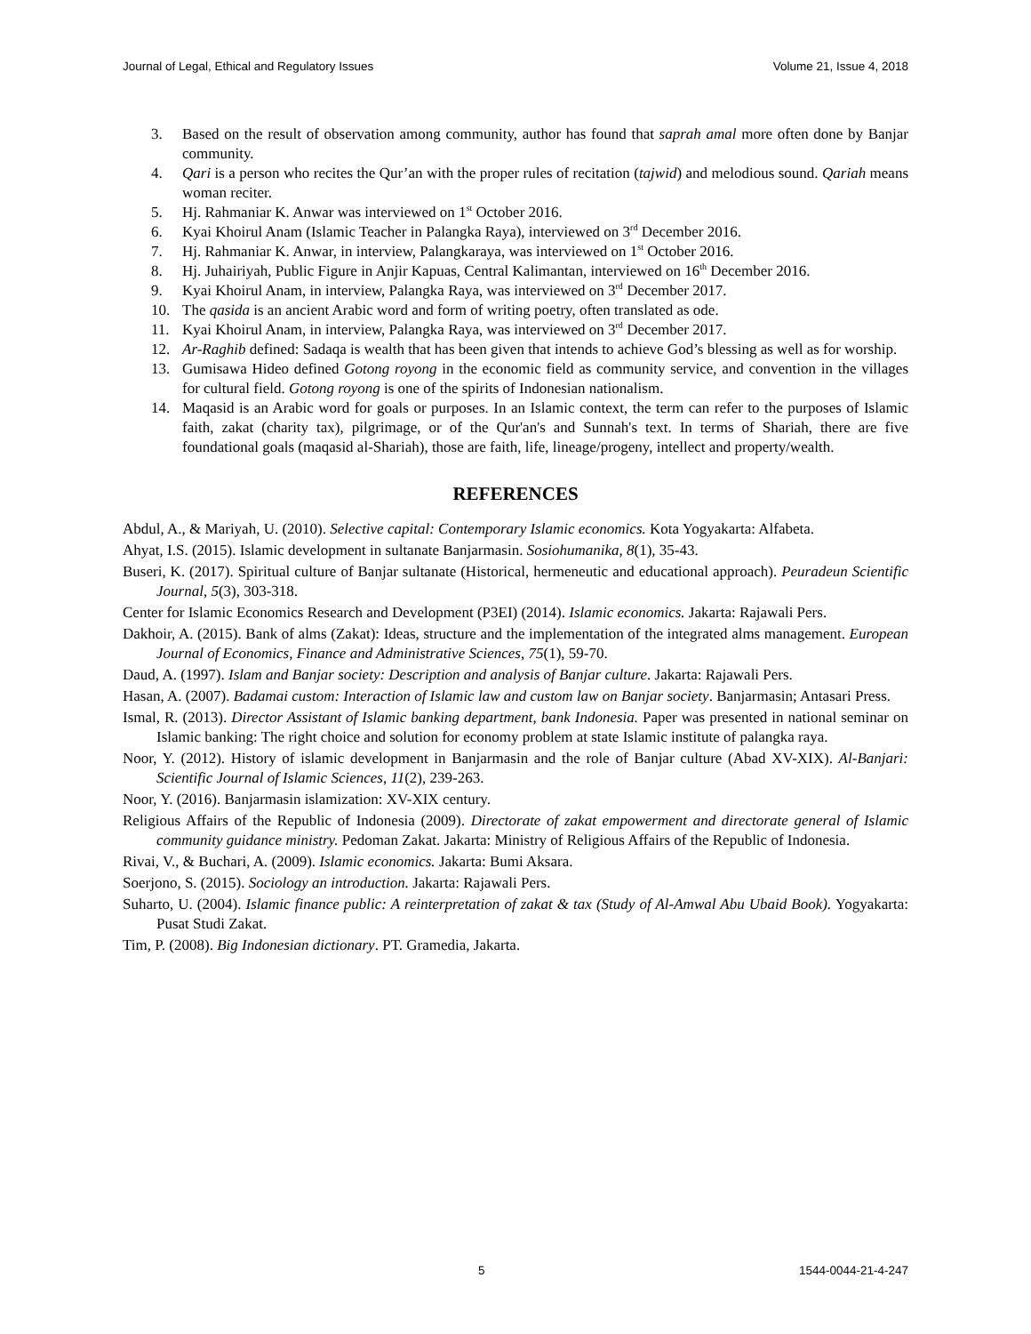Journal of Legal, Ethical and Regulatory Issues Volume 21, Issue 4, 2018
3. Based on the result of observation among community, author has found that saprah amal more often done by Banjar community.
4. Qari is a person who recites the Qur’an with the proper rules of recitation (tajwid) and melodious sound. Qariah means woman reciter.
5. Hj. Rahmaniar K. Anwar was interviewed on 1<sup>st</sup> October 2016.
6. Kyai Khoirul Anam (Islamic Teacher in Palangka Raya), interviewed on 3<sup>rd</sup> December 2016.
7. Hj. Rahmaniar K. Anwar, in interview, Palangkaraya, was interviewed on 1<sup>st</sup> October 2016.
8. Hj. Juhairiyah, Public Figure in Anjir Kapuas, Central Kalimantan, interviewed on 16<sup>th</sup> December 2016.
9. Kyai Khoirul Anam, in interview, Palangka Raya, was interviewed on 3<sup>rd</sup> December 2017.
10. The qasida is an ancient Arabic word and form of writing poetry, often translated as ode.
11. Kyai Khoirul Anam, in interview, Palangka Raya, was interviewed on 3<sup>rd</sup> December 2017.
12. Ar-Raghib defined: Sadaqa is wealth that has been given that intends to achieve God’s blessing as well as for worship.
13. Gumisawa Hideo defined Gotong royong in the economic field as community service, and convention in the villages for cultural field. Gotong royong is one of the spirits of Indonesian nationalism.
14. Maqasid is an Arabic word for goals or purposes. In an Islamic context, the term can refer to the purposes of Islamic faith, zakat (charity tax), pilgrimage, or of the Qur'an's and Sunnah's text. In terms of Shariah, there are five foundational goals (maqasid al-Shariah), those are faith, life, lineage/progeny, intellect and property/wealth.
REFERENCES
Abdul, A., & Mariyah, U. (2010). Selective capital: Contemporary Islamic economics. Kota Yogyakarta: Alfabeta.
Ahyat, I.S. (2015). Islamic development in sultanate Banjarmasin. Sosiohumanika, 8(1), 35-43.
Buseri, K. (2017). Spiritual culture of Banjar sultanate (Historical, hermeneutic and educational approach). Peuradeun Scientific Journal, 5(3), 303-318.
Center for Islamic Economics Research and Development (P3EI) (2014). Islamic economics. Jakarta: Rajawali Pers.
Dakhoir, A. (2015). Bank of alms (Zakat): Ideas, structure and the implementation of the integrated alms management. European Journal of Economics, Finance and Administrative Sciences, 75(1), 59-70.
Daud, A. (1997). Islam and Banjar society: Description and analysis of Banjar culture. Jakarta: Rajawali Pers.
Hasan, A. (2007). Badamai custom: Interaction of Islamic law and custom law on Banjar society. Banjarmasin; Antasari Press.
Ismal, R. (2013). Director Assistant of Islamic banking department, bank Indonesia. Paper was presented in national seminar on Islamic banking: The right choice and solution for economy problem at state Islamic institute of palangka raya.
Noor, Y. (2012). History of islamic development in Banjarmasin and the role of Banjar culture (Abad XV-XIX). Al-Banjari: Scientific Journal of Islamic Sciences, 11(2), 239-263.
Noor, Y. (2016). Banjarmasin islamization: XV-XIX century.
Religious Affairs of the Republic of Indonesia (2009). Directorate of zakat empowerment and directorate general of Islamic community guidance ministry. Pedoman Zakat. Jakarta: Ministry of Religious Affairs of the Republic of Indonesia.
Rivai, V., & Buchari, A. (2009). Islamic economics. Jakarta: Bumi Aksara.
Soerjono, S. (2015). Sociology an introduction. Jakarta: Rajawali Pers.
Suharto, U. (2004). Islamic finance public: A reinterpretation of zakat & tax (Study of Al-Amwal Abu Ubaid Book). Yogyakarta: Pusat Studi Zakat.
Tim, P. (2008). Big Indonesian dictionary. PT. Gramedia, Jakarta.
5 1544-0044-21-4-247